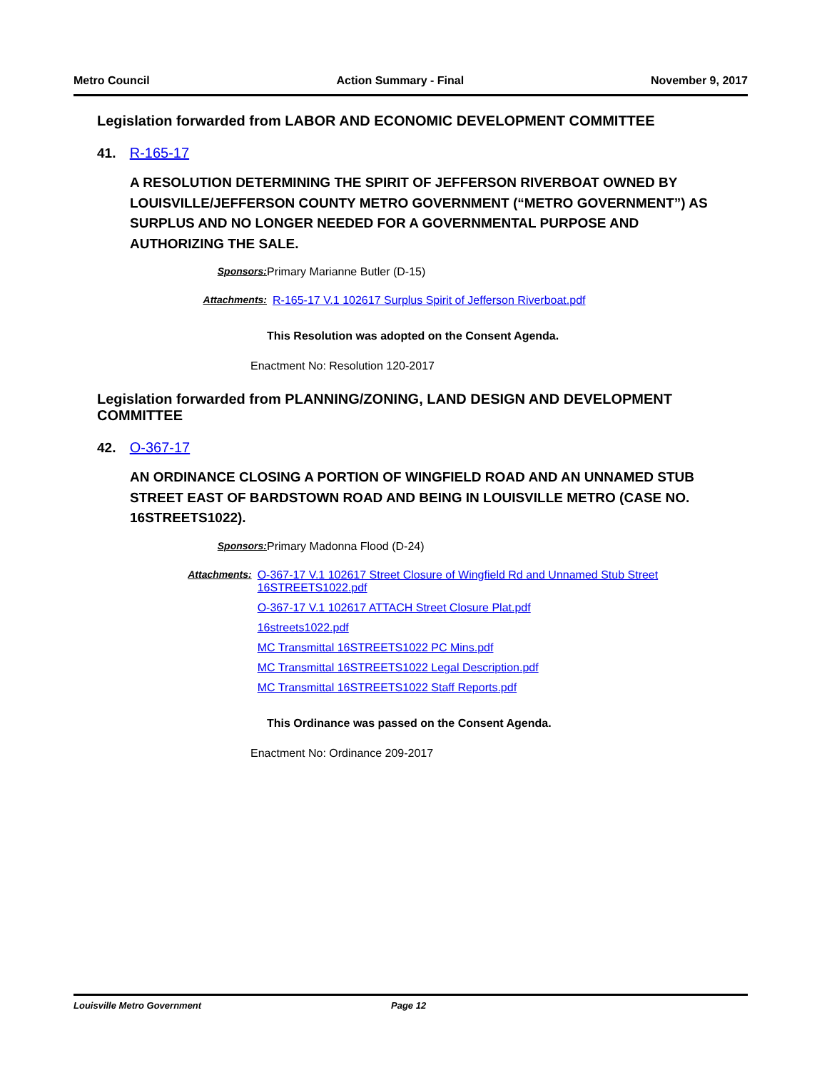Metro Council Action Summary - Final November 9, 2017
Legislation forwarded from LABOR AND ECONOMIC DEVELOPMENT COMMITTEE
41. R-165-17
A RESOLUTION DETERMINING THE SPIRIT OF JEFFERSON RIVERBOAT OWNED BY LOUISVILLE/JEFFERSON COUNTY METRO GOVERNMENT (“METRO GOVERNMENT”) AS SURPLUS AND NO LONGER NEEDED FOR A GOVERNMENTAL PURPOSE AND AUTHORIZING THE SALE.
Sponsors: Primary Marianne Butler (D-15)
Attachments: R-165-17 V.1 102617 Surplus Spirit of Jefferson Riverboat.pdf
This Resolution was adopted on the Consent Agenda.
Enactment No: Resolution 120-2017
Legislation forwarded from PLANNING/ZONING, LAND DESIGN AND DEVELOPMENT COMMITTEE
42. O-367-17
AN ORDINANCE CLOSING A PORTION OF WINGFIELD ROAD AND AN UNNAMED STUB STREET EAST OF BARDSTOWN ROAD AND BEING IN LOUISVILLE METRO (CASE NO. 16STREETS1022).
Sponsors: Primary Madonna Flood (D-24)
Attachments: O-367-17 V.1 102617 Street Closure of Wingfield Rd and Unnamed Stub Street 16STREETS1022.pdf
O-367-17 V.1 102617 ATTACH Street Closure Plat.pdf
16streets1022.pdf
MC Transmittal 16STREETS1022 PC Mins.pdf
MC Transmittal 16STREETS1022 Legal Description.pdf
MC Transmittal 16STREETS1022 Staff Reports.pdf
This Ordinance was passed on the Consent Agenda.
Enactment No: Ordinance 209-2017
Louisville Metro Government Page 12